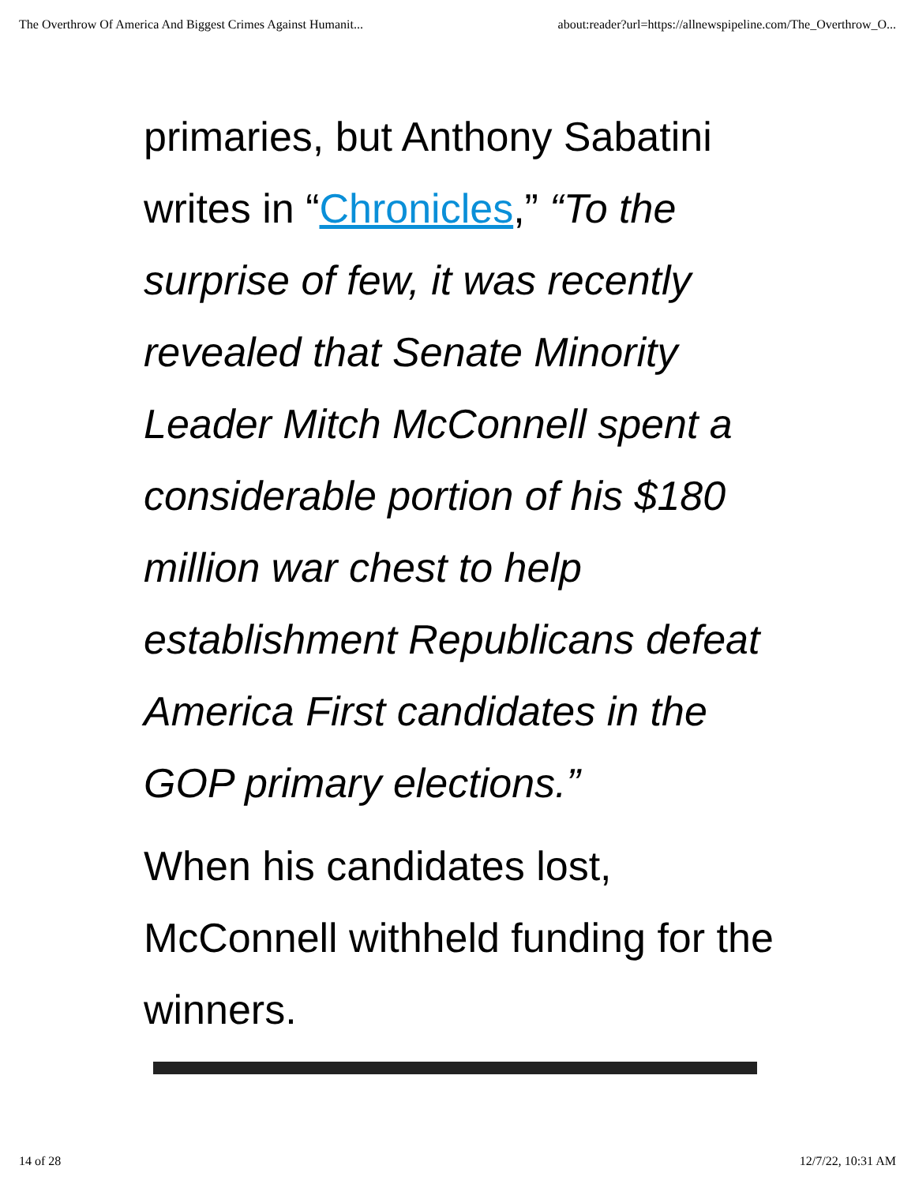The Overthrow Of America And Biggest Crimes Against Humanit... about:reader?url=https://allnewspipeline.com/The_Overthrow_O...
primaries, but Anthony Sabatini writes in “Chronicles,” “To the surprise of few, it was recently revealed that Senate Minority Leader Mitch McConnell spent a considerable portion of his $180 million war chest to help establishment Republicans defeat America First candidates in the GOP primary elections.”
When his candidates lost, McConnell withheld funding for the winners.
14 of 28 12/7/22, 10:31 AM